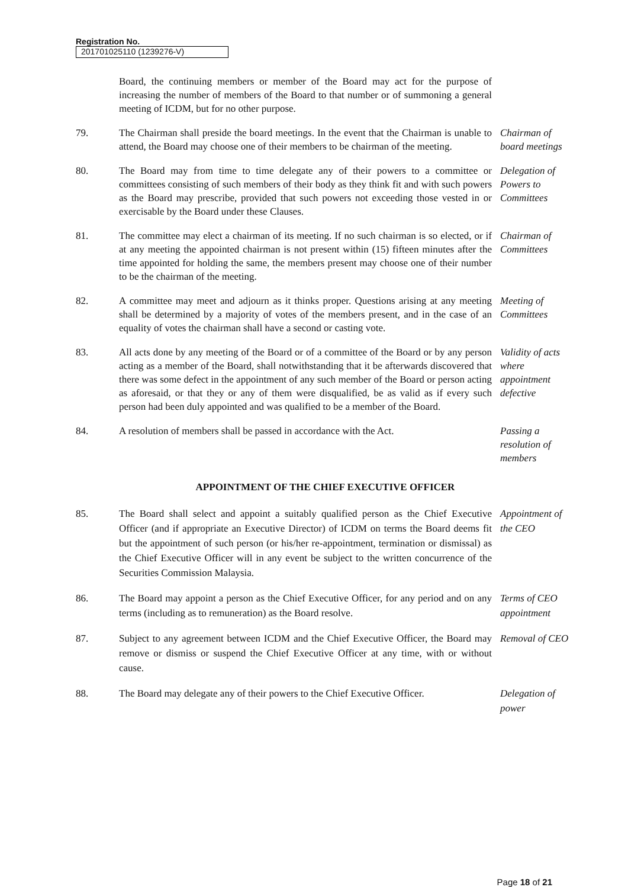Registration No.
201701025110 (1239276-V)
Board, the continuing members or member of the Board may act for the purpose of increasing the number of members of the Board to that number or of summoning a general meeting of ICDM, but for no other purpose.
79. The Chairman shall preside the board meetings. In the event that the Chairman is unable to attend, the Board may choose one of their members to be chairman of the meeting.
Chairman of board meetings
80. The Board may from time to time delegate any of their powers to a committee or committees consisting of such members of their body as they think fit and with such powers as the Board may prescribe, provided that such powers not exceeding those vested in or exercisable by the Board under these Clauses.
Delegation of Powers to Committees
81. The committee may elect a chairman of its meeting. If no such chairman is so elected, or if at any meeting the appointed chairman is not present within (15) fifteen minutes after the time appointed for holding the same, the members present may choose one of their number to be the chairman of the meeting.
Chairman of Committees
82. A committee may meet and adjourn as it thinks proper. Questions arising at any meeting shall be determined by a majority of votes of the members present, and in the case of an equality of votes the chairman shall have a second or casting vote.
Meeting of Committees
83. All acts done by any meeting of the Board or of a committee of the Board or by any person acting as a member of the Board, shall notwithstanding that it be afterwards discovered that there was some defect in the appointment of any such member of the Board or person acting as aforesaid, or that they or any of them were disqualified, be as valid as if every such person had been duly appointed and was qualified to be a member of the Board.
Validity of acts where appointment defective
84. A resolution of members shall be passed in accordance with the Act.
Passing a resolution of members
APPOINTMENT OF THE CHIEF EXECUTIVE OFFICER
85. The Board shall select and appoint a suitably qualified person as the Chief Executive Officer (and if appropriate an Executive Director) of ICDM on terms the Board deems fit but the appointment of such person (or his/her re-appointment, termination or dismissal) as the Chief Executive Officer will in any event be subject to the written concurrence of the Securities Commission Malaysia.
Appointment of the CEO
86. The Board may appoint a person as the Chief Executive Officer, for any period and on any terms (including as to remuneration) as the Board resolve.
Terms of CEO appointment
87. Subject to any agreement between ICDM and the Chief Executive Officer, the Board may remove or dismiss or suspend the Chief Executive Officer at any time, with or without cause.
Removal of CEO
88. The Board may delegate any of their powers to the Chief Executive Officer.
Delegation of power
Page 18 of 21